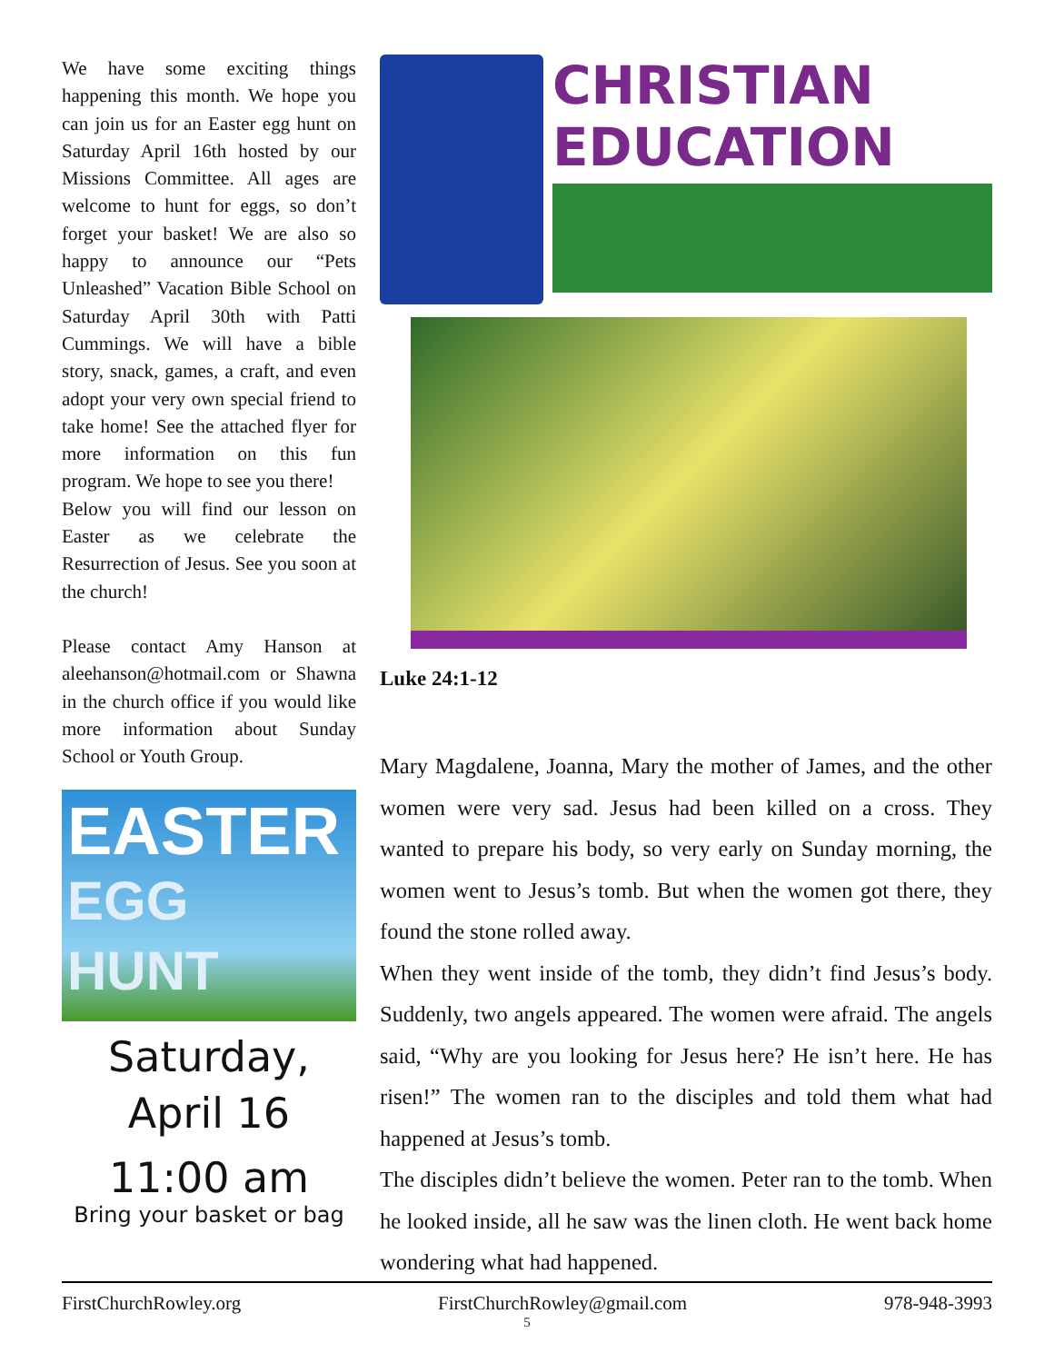We have some exciting things happening this month. We hope you can join us for an Easter egg hunt on Saturday April 16th hosted by our Missions Committee. All ages are welcome to hunt for eggs, so don’t forget your basket! We are also so happy to announce our “Pets Unleashed” Vacation Bible School on Saturday April 30th with Patti Cummings. We will have a bible story, snack, games, a craft, and even adopt your very own special friend to take home! See the attached flyer for more information on this fun program. We hope to see you there!
Below you will find our lesson on Easter as we celebrate the Resurrection of Jesus. See you soon at the church!
Please contact Amy Hanson at aleehanson@hotmail.com or Shawna in the church office if you would like more information about Sunday School or Youth Group.
EASTER
EGG HUNT
Saturday,
April 16
11:00 am
Bring your basket or bag
CHRISTIAN
EDUCATION
Luke 24:1-12
Mary Magdalene, Joanna, Mary the mother of James, and the other women were very sad. Jesus had been killed on a cross. They wanted to prepare his body, so very early on Sunday morning, the women went to Jesus’s tomb. But when the women got there, they found the stone rolled away.
When they went inside of the tomb, they didn’t find Jesus’s body. Suddenly, two angels appeared. The women were afraid. The angels said, “Why are you looking for Jesus here? He isn’t here. He has risen!” The women ran to the disciples and told them what had happened at Jesus’s tomb.
The disciples didn’t believe the women. Peter ran to the tomb. When he looked inside, all he saw was the linen cloth. He went back home wondering what had happened.
FirstChurchRowley.org FirstChurchRowley@gmail.com 978-948-3993
5